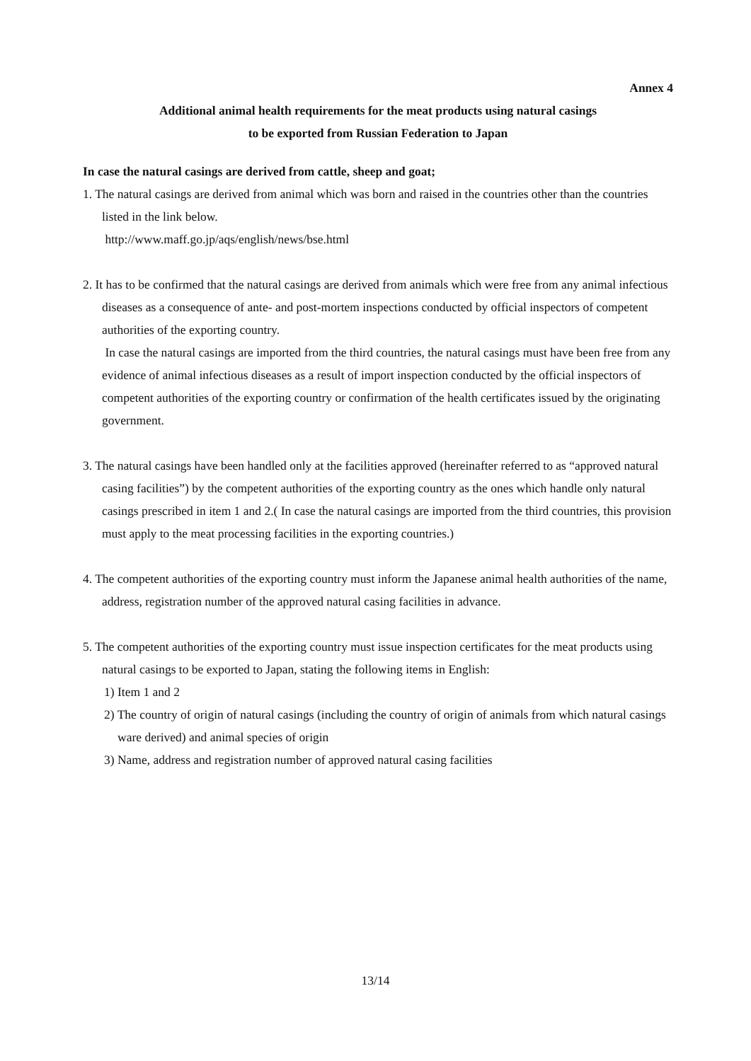Annex 4
Additional animal health requirements for the meat products using natural casings
to be exported from Russian Federation to Japan
In case the natural casings are derived from cattle, sheep and goat;
1. The natural casings are derived from animal which was born and raised in the countries other than the countries listed in the link below.
http://www.maff.go.jp/aqs/english/news/bse.html
2. It has to be confirmed that the natural casings are derived from animals which were free from any animal infectious diseases as a consequence of ante- and post-mortem inspections conducted by official inspectors of competent authorities of the exporting country.
In case the natural casings are imported from the third countries, the natural casings must have been free from any evidence of animal infectious diseases as a result of import inspection conducted by the official inspectors of competent authorities of the exporting country or confirmation of the health certificates issued by the originating government.
3. The natural casings have been handled only at the facilities approved (hereinafter referred to as “approved natural casing facilities”) by the competent authorities of the exporting country as the ones which handle only natural casings prescribed in item 1 and 2.( In case the natural casings are imported from the third countries, this provision must apply to the meat processing facilities in the exporting countries.)
4. The competent authorities of the exporting country must inform the Japanese animal health authorities of the name, address, registration number of the approved natural casing facilities in advance.
5. The competent authorities of the exporting country must issue inspection certificates for the meat products using natural casings to be exported to Japan, stating the following items in English:
1) Item 1 and 2
2) The country of origin of natural casings (including the country of origin of animals from which natural casings ware derived) and animal species of origin
3) Name, address and registration number of approved natural casing facilities
13/14